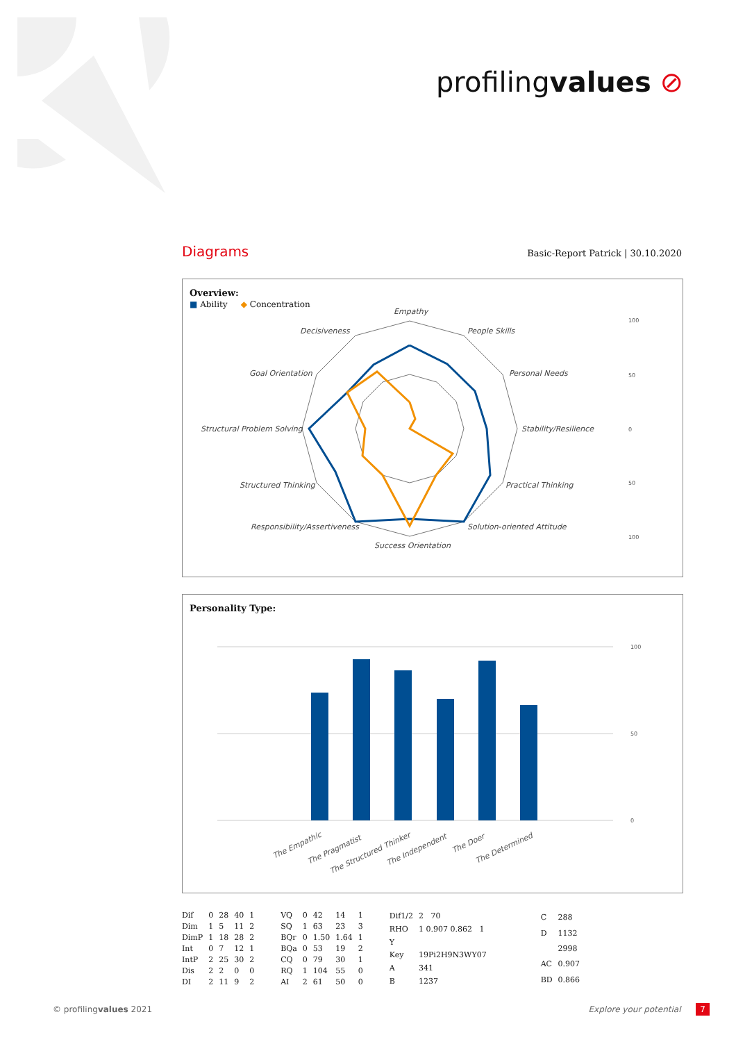profilingvalues ⊘
Diagrams
Basic-Report Patrick | 30.10.2020
Overview:
■ Ability ◆ Concentration
Empathy
People Skills
Personal Needs
Stability/Resilience
Practical Thinking
Solution-oriented Attitude
Success Orientation
Responsibility/Assertiveness
Structured Thinking
Structural Problem Solving
Goal Orientation
Decisiveness
100
50
0
50
100
Personality Type:
100
50
0
The Empathic
The Pragmatist
The Structured Thinker
The Independent
The Doer
The Determined
| Dif | 0 | 28 | 40 | 1 |
| Dim | 1 | 5 | 11 | 2 |
| DimP | 1 | 18 | 28 | 2 |
| Int | 0 | 7 | 12 | 1 |
| IntP | 2 | 25 | 30 | 2 |
| Dis | 2 | 2 | 0 | 0 |
| DI | 2 | 11 | 9 | 2 |
| VQ | 0 | 42 | 14 | 1 |
| SQ | 1 | 63 | 23 | 3 |
| BQr | 0 | 1.50 | 1.64 | 1 |
| BQa | 0 | 53 | 19 | 2 |
| CQ | 0 | 79 | 30 | 1 |
| RQ | 1 | 104 | 55 | 0 |
| AI | 2 | 61 | 50 | 0 |
| Dif1/2 | 2 70 |
| RHO | 1 0.907 0.862 1 |
| Y | |
| Key | 19Pi2H9N3WY07 |
| A | 341 |
| B | 1237 |
| C | 288 |
| D | 1132 |
| | 2998 |
| AC | 0.907 |
| BD | 0.866 |
© profilingvalues 2021 Explore your potential 7